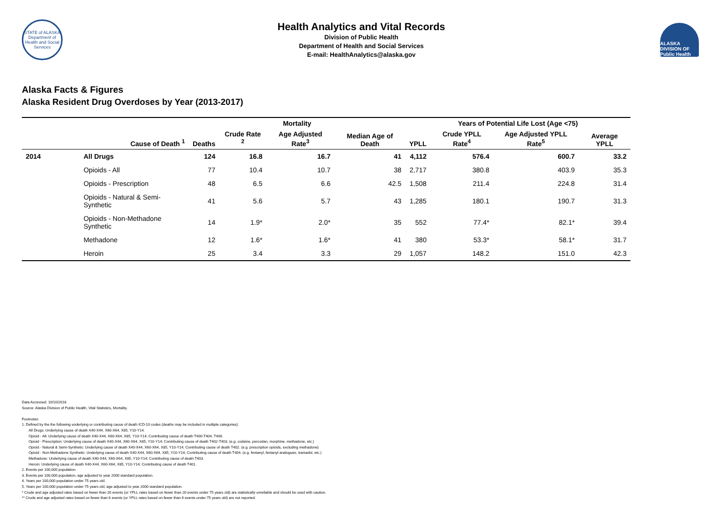STATE of ALASKA
Department of Health and Social Services
Health Analytics and Vital Records
Division of Public Health
Department of Health and Social Services
E-mail: HealthAnalytics@alaska.gov
ALASKA DIVISION OF Public Health
Alaska Facts & Figures
Alaska Resident Drug Overdoses by Year (2013-2017)
| | | Mortality | | | | Years of Potential Life Lost (Age <75) | | | |
| --- | --- | --- | --- | --- | --- | --- | --- | --- | --- |
| | Cause of Death <sup>1</sup> | Deaths | Crude Rate <sup>2</sup> | Age Adjusted Rate<sup>3</sup> | Median Age of Death | YPLL | Crude YPLL Rate<sup>4</sup> | Age Adjusted YPLL Rate<sup>5</sup> | Average YPLL |
| 2014 | All Drugs | 124 | 16.8 | 16.7 | 41 | 4,112 | 576.4 | 600.7 | 33.2 |
| | Opioids - All | 77 | 10.4 | 10.7 | 38 | 2,717 | 380.8 | 403.9 | 35.3 |
| | Opioids - Prescription | 48 | 6.5 | 6.6 | 42.5 | 1,508 | 211.4 | 224.8 | 31.4 |
| | Opioids - Natural & Semi-Synthetic | 41 | 5.6 | 5.7 | 43 | 1,285 | 180.1 | 190.7 | 31.3 |
| | Opioids - Non-Methadone Synthetic | 14 | 1.9* | 2.0* | 35 | 552 | 77.4* | 82.1* | 39.4 |
| | Methadone | 12 | 1.6* | 1.6* | 41 | 380 | 53.3* | 58.1* | 31.7 |
| | Heroin | 25 | 3.4 | 3.3 | 29 | 1,057 | 148.2 | 151.0 | 42.3 |
Data Accessed: 10/10/2018
Source: Alaska Division of Public Health, Vital Statistics, Mortality.
Footnotes:
1. Defined by the the following underlying or contributing cause of death ICD-10 codes (deaths may be included in multiple categories):
All Drugs: Underlying cause of death X40-X44, X60-X64, X85, Y10-Y14.
Opioid - All: Underlying cause of death X40-X44, X60-X64, X85, Y10-Y14; Contributing cause of death T400-T404, T406.
Opioid - Prescription: Underlying cause of death X40-X44, X60-X64, X85, Y10-Y14; Contributing cause of death T402-T403. (e.g. codeine, percodan, morphine, methadone, etc.)
Opioid - Natural & Semi-Synthetic: Underlying cause of death X40-X44, X60-X64, X85, Y10-Y14; Contributing cause of death T402. (e.g. prescription opioids, excluding methadone)
Opioid - Non-Methadone Synthetic: Underlying cause of death X40-X44, X60-X64, X85, Y10-Y14; Contributing cause of death T404. (e.g. fentanyl, fentanyl analogues, tramadol, etc.)
Methadone: Underlying cause of death X40-X44, X60-X64, X85, Y10-Y14; Contributing cause of death T403.
Heroin: Underlying cause of death X40-X44, X60-X64, X85, Y10-Y14; Contributing cause of death T401.
2. Events per 100,000 population.
3. Events per 100,000 population, age adjusted to year 2000 standard population.
4. Years per 100,000 population under 75 years old.
5. Years per 100,000 population under 75 years old, age adjusted to year 2000 standard population.
* Crude and age adjusted rates based on fewer than 20 events (or YPLL rates based on fewer than 20 events under 75 years old) are statistically unreliable and should be used with caution.
** Crude and age adjusted rates based on fewer than 6 events (or YPLL rates based on fewer than 6 events under 75 years old) are not reported.